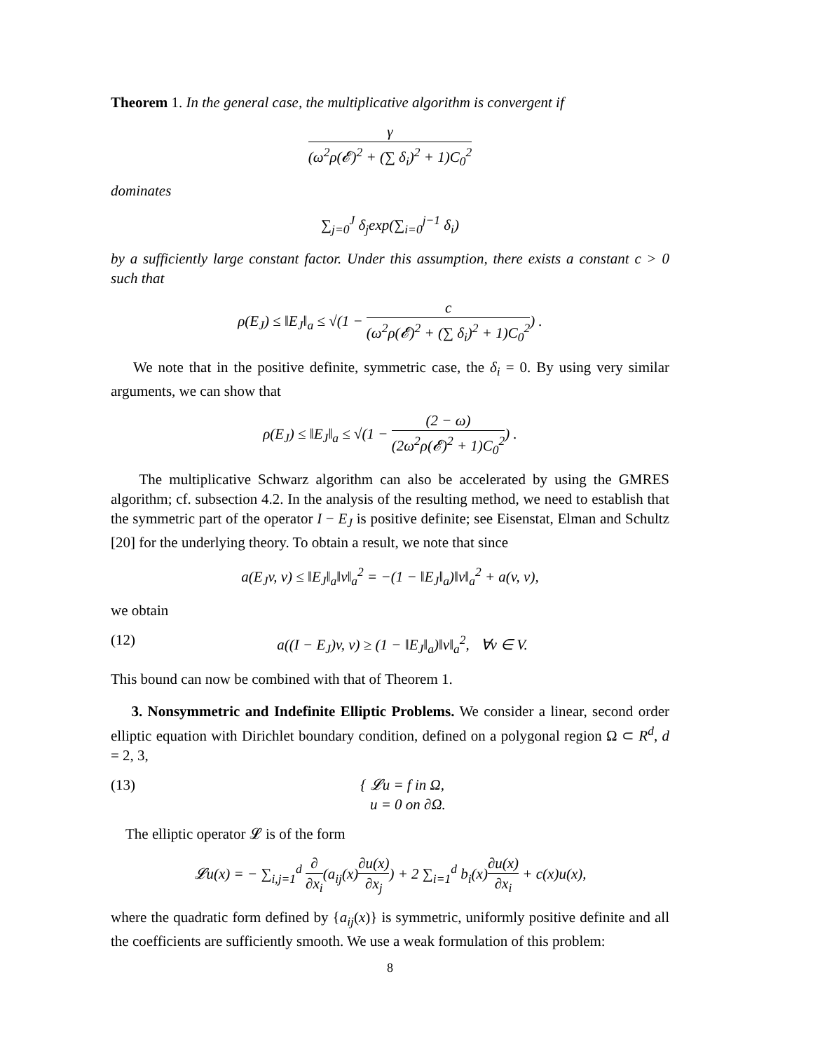Theorem 1. In the general case, the multiplicative algorithm is convergent if
γ (ω<sup>2</sup>ρ(𝓔)<sup>2</sup> + (∑ δ<sub>i</sub>)<sup>2</sup> + 1)C<sub>0</sub><sup>2</sup>
dominates
∑<sub>j=0</sub><sup>J</sup> δ<sub>j</sub>exp(∑<sub>i=0</sub><sup>j−1</sup> δ<sub>i</sub>)
by a sufficiently large constant factor. Under this assumption, there exists a constant c > 0 such that
ρ(E<sub>J</sub>) ≤ ‖E<sub>J</sub>‖<sub>a</sub> ≤ √(1 − c (ω<sup>2</sup>ρ(𝓔)<sup>2</sup> + (∑ δ<sub>i</sub>)<sup>2</sup> + 1)C<sub>0</sub><sup>2</sup>) .
We note that in the positive definite, symmetric case, the δ<sub>i</sub> = 0. By using very similar arguments, we can show that
ρ(E<sub>J</sub>) ≤ ‖E<sub>J</sub>‖<sub>a</sub> ≤ √(1 − (2 − ω) (2ω<sup>2</sup>ρ(𝓔)<sup>2</sup> + 1)C<sub>0</sub><sup>2</sup>) .
The multiplicative Schwarz algorithm can also be accelerated by using the GMRES algorithm; cf. subsection 4.2. In the analysis of the resulting method, we need to establish that the symmetric part of the operator I − E<sub>J</sub> is positive definite; see Eisenstat, Elman and Schultz [20] for the underlying theory. To obtain a result, we note that since
a(E<sub>J</sub>v, v) ≤ ‖E<sub>J</sub>‖<sub>a</sub>‖v‖<sub>a</sub><sup>2</sup> = −(1 − ‖E<sub>J</sub>‖<sub>a</sub>)‖v‖<sub>a</sub><sup>2</sup> + a(v, v),
we obtain
(12) a((I − E<sub>J</sub>)v, v) ≥ (1 − ‖E<sub>J</sub>‖<sub>a</sub>)‖v‖<sub>a</sub><sup>2</sup>, ∀v ∈ V.
This bound can now be combined with that of Theorem 1.
3. Nonsymmetric and Indefinite Elliptic Problems. We consider a linear, second order elliptic equation with Dirichlet boundary condition, defined on a polygonal region Ω ⊂ R<sup>d</sup>, d = 2, 3,
(13) { 𝓛u = f in Ω,
u = 0 on ∂Ω.
The elliptic operator 𝓛 is of the form
𝓛u(x) = − ∑<sub>i,j=1</sub><sup>d</sup> ∂ ∂x<sub>i</sub>(a<sub>ij</sub>(x)∂u(x) ∂x<sub>j</sub>) + 2 ∑<sub>i=1</sub><sup>d</sup> b<sub>i</sub>(x)∂u(x) ∂x<sub>i</sub> + c(x)u(x),
where the quadratic form defined by {a<sub>ij</sub>(x)} is symmetric, uniformly positive definite and all the coefficients are sufficiently smooth. We use a weak formulation of this problem:
8